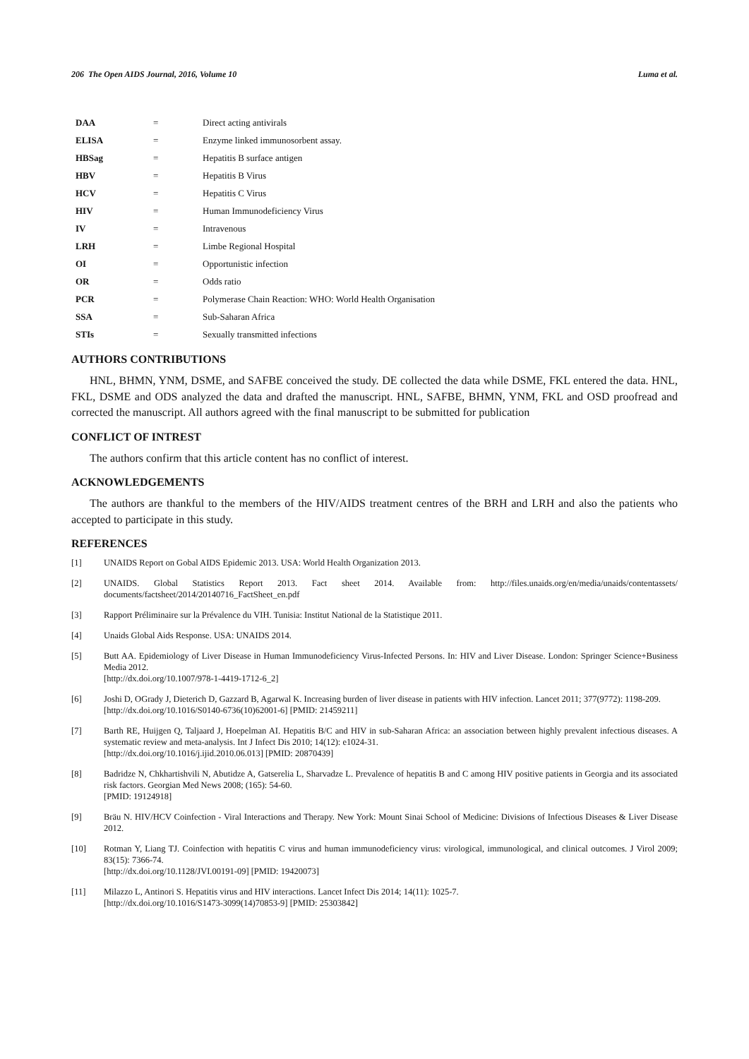206 The Open AIDS Journal, 2016, Volume 10 Luma et al.
| DAA | = | Direct acting antivirals |
| ELISA | = | Enzyme linked immunosorbent assay. |
| HBSag | = | Hepatitis B surface antigen |
| HBV | = | Hepatitis B Virus |
| HCV | = | Hepatitis C Virus |
| HIV | = | Human Immunodeficiency Virus |
| IV | = | Intravenous |
| LRH | = | Limbe Regional Hospital |
| OI | = | Opportunistic infection |
| OR | = | Odds ratio |
| PCR | = | Polymerase Chain Reaction: WHO: World Health Organisation |
| SSA | = | Sub-Saharan Africa |
| STIs | = | Sexually transmitted infections |
AUTHORS CONTRIBUTIONS
HNL, BHMN, YNM, DSME, and SAFBE conceived the study. DE collected the data while DSME, FKL entered the data. HNL, FKL, DSME and ODS analyzed the data and drafted the manuscript. HNL, SAFBE, BHMN, YNM, FKL and OSD proofread and corrected the manuscript. All authors agreed with the final manuscript to be submitted for publication
CONFLICT OF INTREST
The authors confirm that this article content has no conflict of interest.
ACKNOWLEDGEMENTS
The authors are thankful to the members of the HIV/AIDS treatment centres of the BRH and LRH and also the patients who accepted to participate in this study.
REFERENCES
[1] UNAIDS Report on Gobal AIDS Epidemic 2013. USA: World Health Organization 2013.
[2] UNAIDS. Global Statistics Report 2013. Fact sheet 2014. Available from: http://files.unaids.org/en/media/unaids/contentassets/ documents/factsheet/2014/20140716_FactSheet_en.pdf
[3] Rapport Préliminaire sur la Prévalence du VIH. Tunisia: Institut National de la Statistique 2011.
[4] Unaids Global Aids Response. USA: UNAIDS 2014.
[5] Butt AA. Epidemiology of Liver Disease in Human Immunodeficiency Virus-Infected Persons. In: HIV and Liver Disease. London: Springer Science+Business Media 2012.
[http://dx.doi.org/10.1007/978-1-4419-1712-6_2]
[6] Joshi D, OGrady J, Dieterich D, Gazzard B, Agarwal K. Increasing burden of liver disease in patients with HIV infection. Lancet 2011; 377(9772): 1198-209.
[http://dx.doi.org/10.1016/S0140-6736(10)62001-6] [PMID: 21459211]
[7] Barth RE, Huijgen Q, Taljaard J, Hoepelman AI. Hepatitis B/C and HIV in sub-Saharan Africa: an association between highly prevalent infectious diseases. A systematic review and meta-analysis. Int J Infect Dis 2010; 14(12): e1024-31.
[http://dx.doi.org/10.1016/j.ijid.2010.06.013] [PMID: 20870439]
[8] Badridze N, Chkhartishvili N, Abutidze A, Gatserelia L, Sharvadze L. Prevalence of hepatitis B and C among HIV positive patients in Georgia and its associated risk factors. Georgian Med News 2008; (165): 54-60.
[PMID: 19124918]
[9] Bräu N. HIV/HCV Coinfection - Viral Interactions and Therapy. New York: Mount Sinai School of Medicine: Divisions of Infectious Diseases & Liver Disease 2012.
[10] Rotman Y, Liang TJ. Coinfection with hepatitis C virus and human immunodeficiency virus: virological, immunological, and clinical outcomes. J Virol 2009; 83(15): 7366-74.
[http://dx.doi.org/10.1128/JVI.00191-09] [PMID: 19420073]
[11] Milazzo L, Antinori S. Hepatitis virus and HIV interactions. Lancet Infect Dis 2014; 14(11): 1025-7.
[http://dx.doi.org/10.1016/S1473-3099(14)70853-9] [PMID: 25303842]